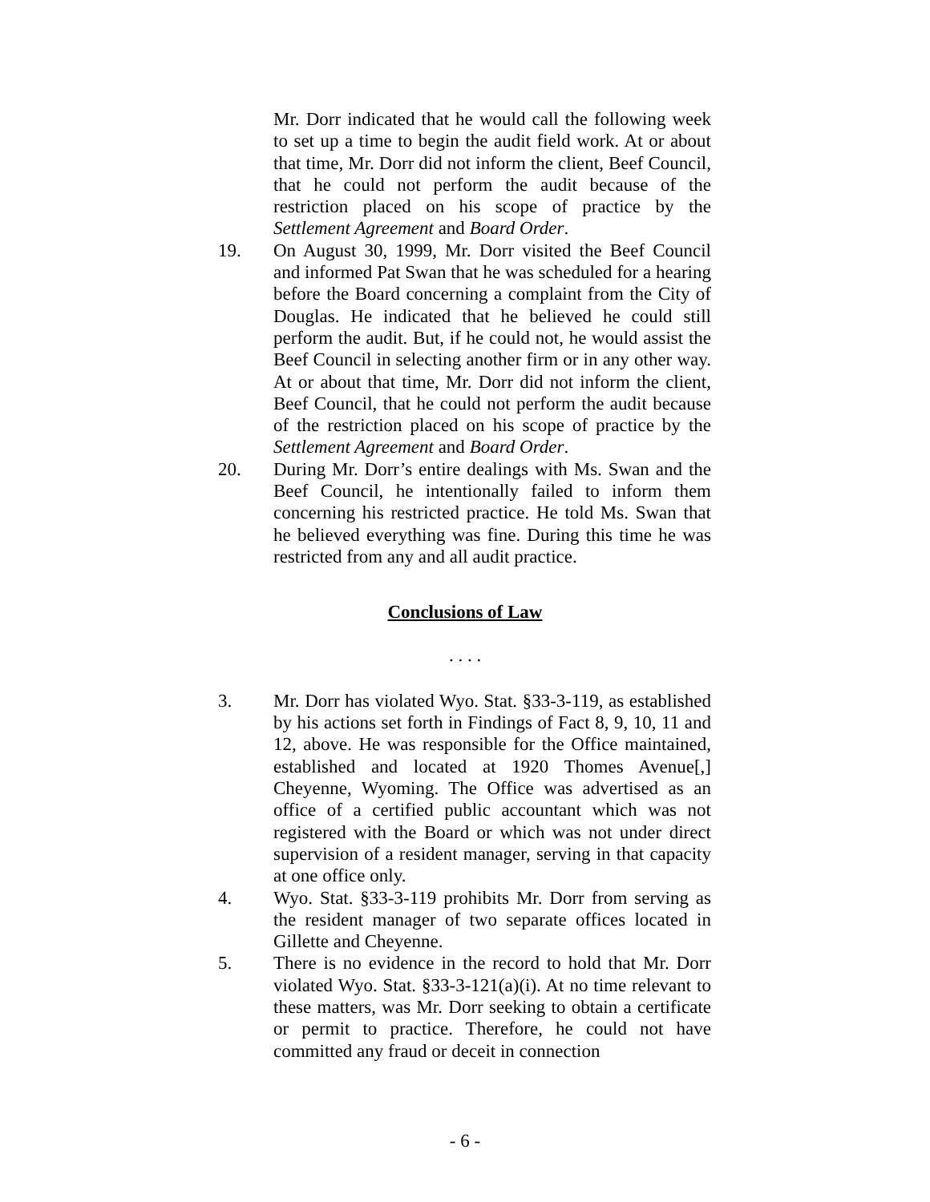Mr. Dorr indicated that he would call the following week to set up a time to begin the audit field work. At or about that time, Mr. Dorr did not inform the client, Beef Council, that he could not perform the audit because of the restriction placed on his scope of practice by the Settlement Agreement and Board Order.
19. On August 30, 1999, Mr. Dorr visited the Beef Council and informed Pat Swan that he was scheduled for a hearing before the Board concerning a complaint from the City of Douglas. He indicated that he believed he could still perform the audit. But, if he could not, he would assist the Beef Council in selecting another firm or in any other way. At or about that time, Mr. Dorr did not inform the client, Beef Council, that he could not perform the audit because of the restriction placed on his scope of practice by the Settlement Agreement and Board Order.
20. During Mr. Dorr’s entire dealings with Ms. Swan and the Beef Council, he intentionally failed to inform them concerning his restricted practice. He told Ms. Swan that he believed everything was fine. During this time he was restricted from any and all audit practice.
Conclusions of Law
. . . .
3. Mr. Dorr has violated Wyo. Stat. §33-3-119, as established by his actions set forth in Findings of Fact 8, 9, 10, 11 and 12, above. He was responsible for the Office maintained, established and located at 1920 Thomes Avenue[,] Cheyenne, Wyoming. The Office was advertised as an office of a certified public accountant which was not registered with the Board or which was not under direct supervision of a resident manager, serving in that capacity at one office only.
4. Wyo. Stat. §33-3-119 prohibits Mr. Dorr from serving as the resident manager of two separate offices located in Gillette and Cheyenne.
5. There is no evidence in the record to hold that Mr. Dorr violated Wyo. Stat. §33-3-121(a)(i). At no time relevant to these matters, was Mr. Dorr seeking to obtain a certificate or permit to practice. Therefore, he could not have committed any fraud or deceit in connection
- 6 -